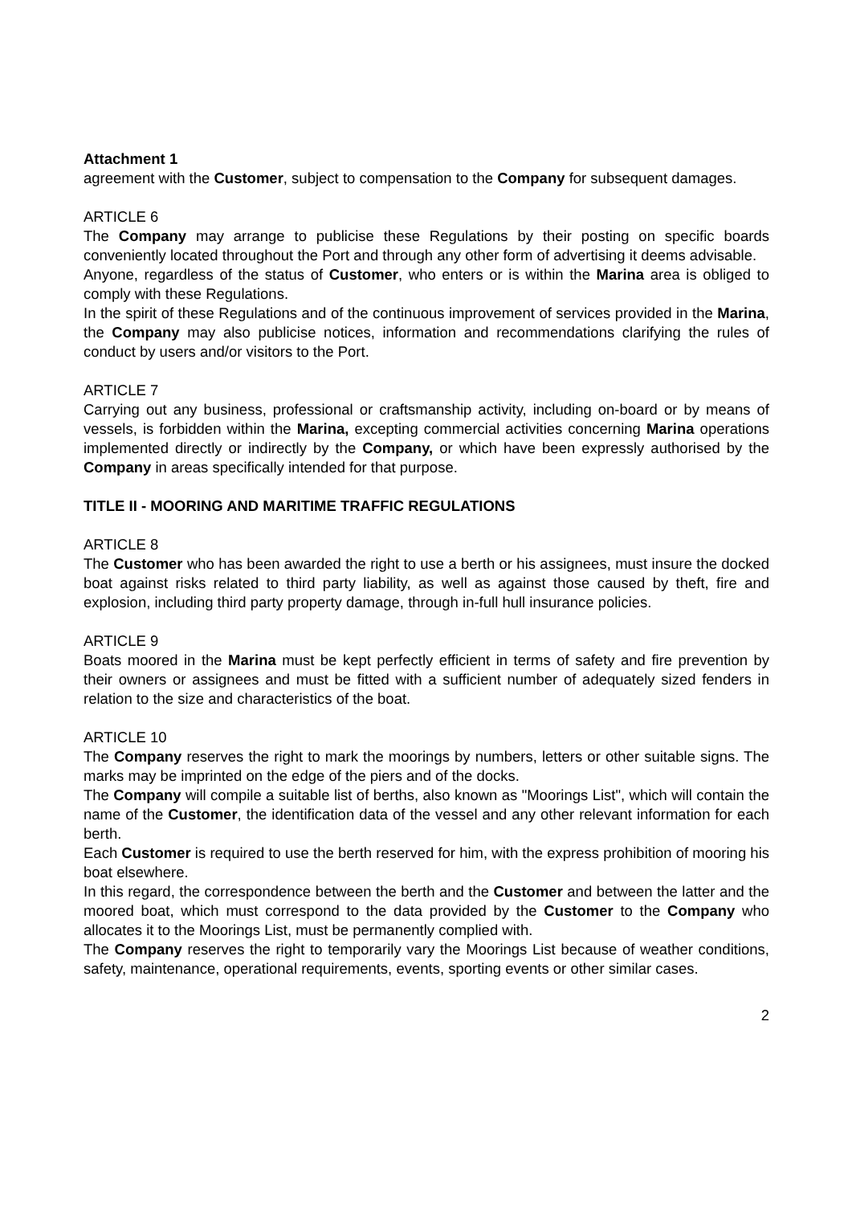Attachment 1
agreement with the Customer, subject to compensation to the Company for subsequent damages.
ARTICLE 6
The Company may arrange to publicise these Regulations by their posting on specific boards conveniently located throughout the Port and through any other form of advertising it deems advisable.
Anyone, regardless of the status of Customer, who enters or is within the Marina area is obliged to comply with these Regulations.
In the spirit of these Regulations and of the continuous improvement of services provided in the Marina, the Company may also publicise notices, information and recommendations clarifying the rules of conduct by users and/or visitors to the Port.
ARTICLE 7
Carrying out any business, professional or craftsmanship activity, including on-board or by means of vessels, is forbidden within the Marina, excepting commercial activities concerning Marina operations implemented directly or indirectly by the Company, or which have been expressly authorised by the Company in areas specifically intended for that purpose.
TITLE II - MOORING AND MARITIME TRAFFIC REGULATIONS
ARTICLE 8
The Customer who has been awarded the right to use a berth or his assignees, must insure the docked boat against risks related to third party liability, as well as against those caused by theft, fire and explosion, including third party property damage, through in-full hull insurance policies.
ARTICLE 9
Boats moored in the Marina must be kept perfectly efficient in terms of safety and fire prevention by their owners or assignees and must be fitted with a sufficient number of adequately sized fenders in relation to the size and characteristics of the boat.
ARTICLE 10
The Company reserves the right to mark the moorings by numbers, letters or other suitable signs. The marks may be imprinted on the edge of the piers and of the docks.
The Company will compile a suitable list of berths, also known as "Moorings List", which will contain the name of the Customer, the identification data of the vessel and any other relevant information for each berth.
Each Customer is required to use the berth reserved for him, with the express prohibition of mooring his boat elsewhere.
In this regard, the correspondence between the berth and the Customer and between the latter and the moored boat, which must correspond to the data provided by the Customer to the Company who allocates it to the Moorings List, must be permanently complied with.
The Company reserves the right to temporarily vary the Moorings List because of weather conditions, safety, maintenance, operational requirements, events, sporting events or other similar cases.
2